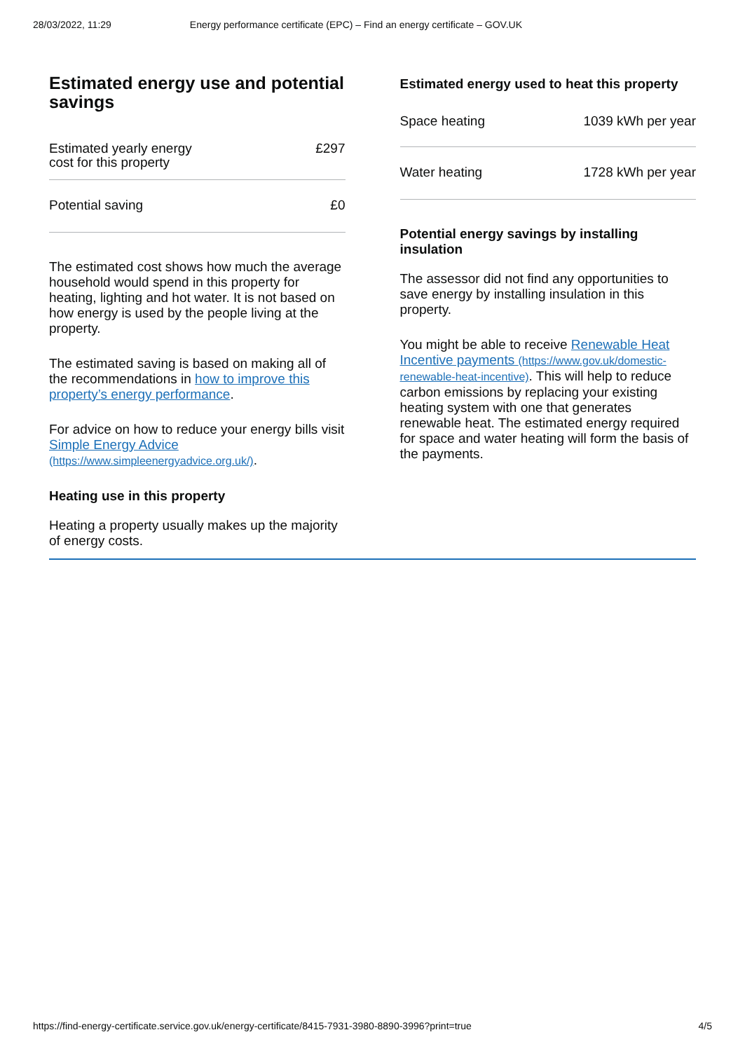28/03/2022, 11:29 Energy performance certificate (EPC) – Find an energy certificate – GOV.UK
Estimated energy use and potential savings
| Estimated yearly energy cost for this property | £297 |
| Potential saving | £0 |
The estimated cost shows how much the average household would spend in this property for heating, lighting and hot water. It is not based on how energy is used by the people living at the property.
The estimated saving is based on making all of the recommendations in how to improve this property’s energy performance.
For advice on how to reduce your energy bills visit Simple Energy Advice (https://www.simpleenergyadvice.org.uk/).
Heating use in this property
Heating a property usually makes up the majority of energy costs.
Estimated energy used to heat this property
| Space heating | 1039 kWh per year |
| Water heating | 1728 kWh per year |
Potential energy savings by installing insulation
The assessor did not find any opportunities to save energy by installing insulation in this property.
You might be able to receive Renewable Heat Incentive payments (https://www.gov.uk/domestic-renewable-heat-incentive). This will help to reduce carbon emissions by replacing your existing heating system with one that generates renewable heat. The estimated energy required for space and water heating will form the basis of the payments.
https://find-energy-certificate.service.gov.uk/energy-certificate/8415-7931-3980-8890-3996?print=true 4/5